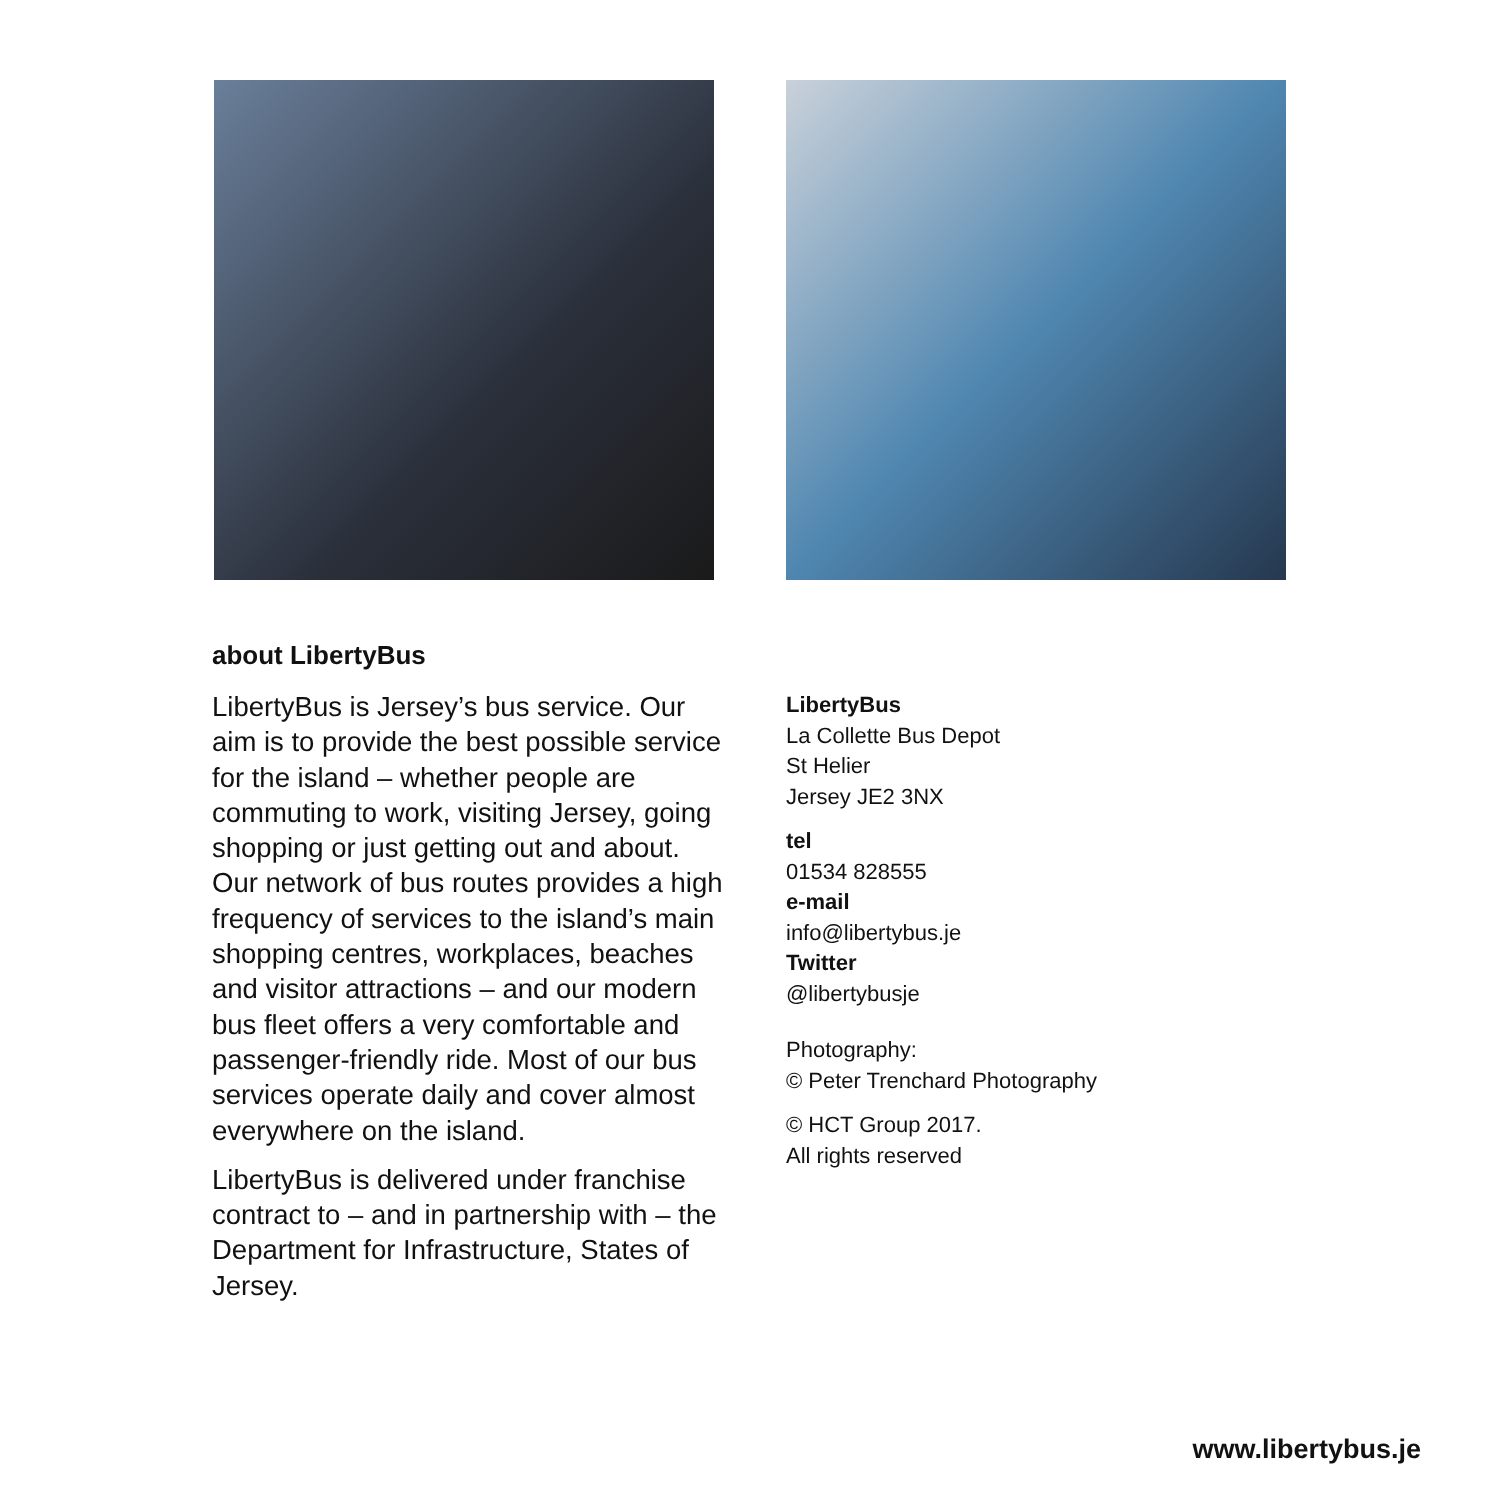about LibertyBus
LibertyBus is Jersey’s bus service. Our aim is to provide the best possible service for the island – whether people are commuting to work, visiting Jersey, going shopping or just getting out and about. Our network of bus routes provides a high frequency of services to the island’s main shopping centres, workplaces, beaches and visitor attractions – and our modern bus fleet offers a very comfortable and passenger-friendly ride. Most of our bus services operate daily and cover almost everywhere on the island.
LibertyBus is delivered under franchise contract to – and in partnership with – the Department for Infrastructure, States of Jersey.
LibertyBus
La Collette Bus Depot
St Helier
Jersey JE2 3NX
tel
01534 828555
e-mail
info@libertybus.je
Twitter
@libertybusje
Photography:
© Peter Trenchard Photography
© HCT Group 2017.
All rights reserved
www.libertybus.je